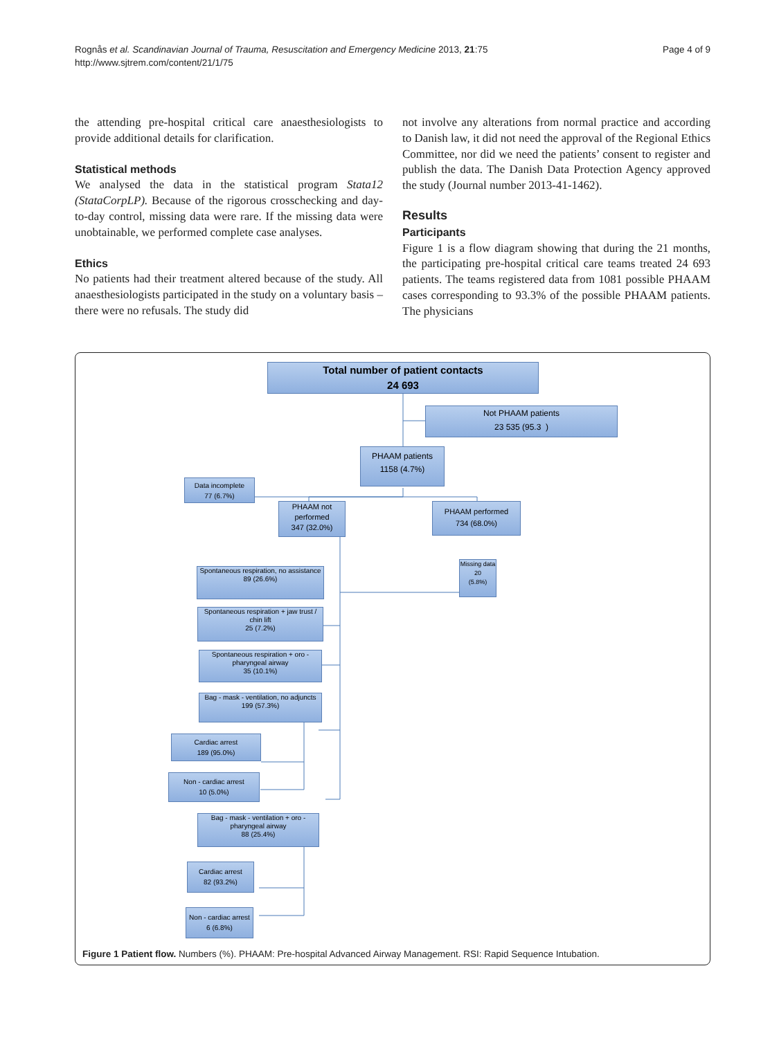Page 4 of 9 Rognås et al. Scandinavian Journal of Trauma, Resuscitation and Emergency Medicine 2013, 21:75
http://www.sjtrem.com/content/21/1/75
the attending pre-hospital critical care anaesthesiologists to provide additional details for clarification.
Statistical methods
We analysed the data in the statistical program Stata12 (StataCorpLP). Because of the rigorous crosschecking and day-to-day control, missing data were rare. If the missing data were unobtainable, we performed complete case analyses.
Ethics
No patients had their treatment altered because of the study. All anaesthesiologists participated in the study on a voluntary basis – there were no refusals. The study did
not involve any alterations from normal practice and according to Danish law, it did not need the approval of the Regional Ethics Committee, nor did we need the patients’ consent to register and publish the data. The Danish Data Protection Agency approved the study (Journal number 2013-41-1462).
Results
Participants
Figure 1 is a flow diagram showing that during the 21 months, the participating pre-hospital critical care teams treated 24 693 patients. The teams registered data from 1081 possible PHAAM cases corresponding to 93.3% of the possible PHAAM patients. The physicians
Total number of patient contacts
24 693
Not PHAAM patients
23 535 (95.3 )
PHAAM patients
1158 (4.7%)
Data incomplete
77 (6.7%)
PHAAM not performed
347 (32.0%)
PHAAM performed
734 (68.0%)
Missing data
20
(5.8%)
Spontaneous respiration, no assistance
89 (26.6%)
Spontaneous respiration + jaw trust / chin lift
25 (7.2%)
Spontaneous respiration + oro - pharyngeal airway
35 (10.1%)
Bag - mask - ventilation, no adjuncts
199 (57.3%)
Cardiac arrest
189 (95.0%)
Non - cardiac arrest
10 (5.0%)
Bag - mask - ventilation + oro - pharyngeal airway
88 (25.4%)
Cardiac arrest
82 (93.2%)
Non - cardiac arrest
6 (6.8%)
Figure 1 Patient flow. Numbers (%). PHAAM: Pre-hospital Advanced Airway Management. RSI: Rapid Sequence Intubation.